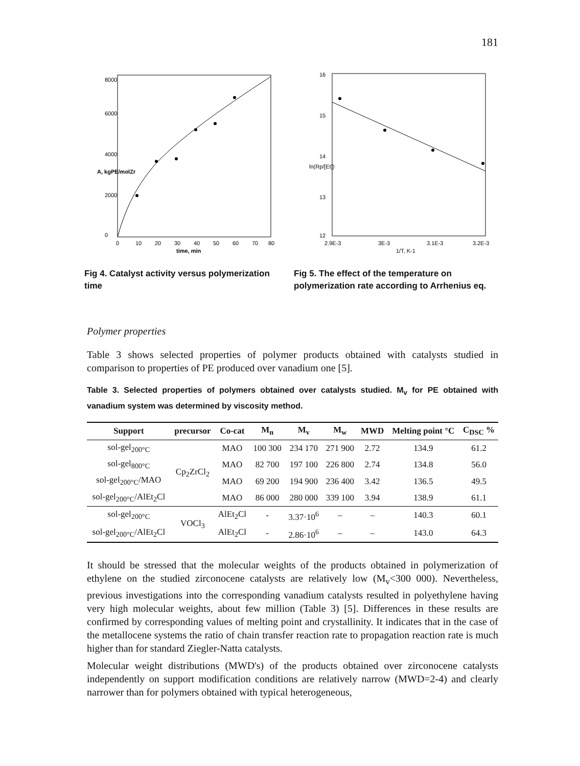181
0
10
20
30
40
50
60
70
80
time, min
0
2000
4000
6000
8000
A, kgPE/molZr
Fig 4. Catalyst activity versus polymerization time
16
15
14
13
12
2.9E-3
3E-3
3.1E-3
3.2E-3
1/T, K-1
ln(Rp/[Et])
Fig 5. The effect of the temperature on polymerization rate according to Arrhenius eq.
Polymer properties
Table 3 shows selected properties of polymer products obtained with catalysts studied in comparison to properties of PE produced over vanadium one [5].
Table 3. Selected properties of polymers obtained over catalysts studied. M<sub>v</sub> for PE obtained with vanadium system was determined by viscosity method.
| Support | precursor | Co-cat | M<sub>n</sub> | M<sub>v</sub> | M<sub>w</sub> | MWD | Melting point °C | C<sub>DSC</sub> % |
| --- | --- | --- | --- | --- | --- | --- | --- | --- |
| sol-gel<sub>200°C</sub> | Cp<sub>2</sub>ZrCl<sub>2</sub> | MAO | 100 300 | 234 170 | 271 900 | 2.72 | 134.9 | 61.2 |
| sol-gel<sub>800°C</sub> | | MAO | 82 700 | 197 100 | 226 800 | 2.74 | 134.8 | 56.0 |
| sol-gel<sub>200°C</sub>/MAO | | MAO | 69 200 | 194 900 | 236 400 | 3.42 | 136.5 | 49.5 |
| sol-gel<sub>200°C</sub>/AlEt<sub>2</sub>Cl | | MAO | 86 000 | 280 000 | 339 100 | 3.94 | 138.9 | 61.1 |
| sol-gel<sub>200°C</sub> | VOCl<sub>3</sub> | AlEt<sub>2</sub>Cl | - | 3.37·10<sup>6</sup> | – | – | 140.3 | 60.1 |
| sol-gel<sub>200°C</sub>/AlEt<sub>2</sub>Cl | | AlEt<sub>2</sub>Cl | - | 2.86·10<sup>6</sup> | – | – | 143.0 | 64.3 |
It should be stressed that the molecular weights of the products obtained in polymerization of ethylene on the studied zirconocene catalysts are relatively low (M<sub>v</sub><300 000). Nevertheless, previous investigations into the corresponding vanadium catalysts resulted in polyethylene having very high molecular weights, about few million (Table 3) [5]. Differences in these results are confirmed by corresponding values of melting point and crystallinity. It indicates that in the case of the metallocene systems the ratio of chain transfer reaction rate to propagation reaction rate is much higher than for standard Ziegler-Natta catalysts.
Molecular weight distributions (MWD's) of the products obtained over zirconocene catalysts independently on support modification conditions are relatively narrow (MWD=2-4) and clearly narrower than for polymers obtained with typical heterogeneous,